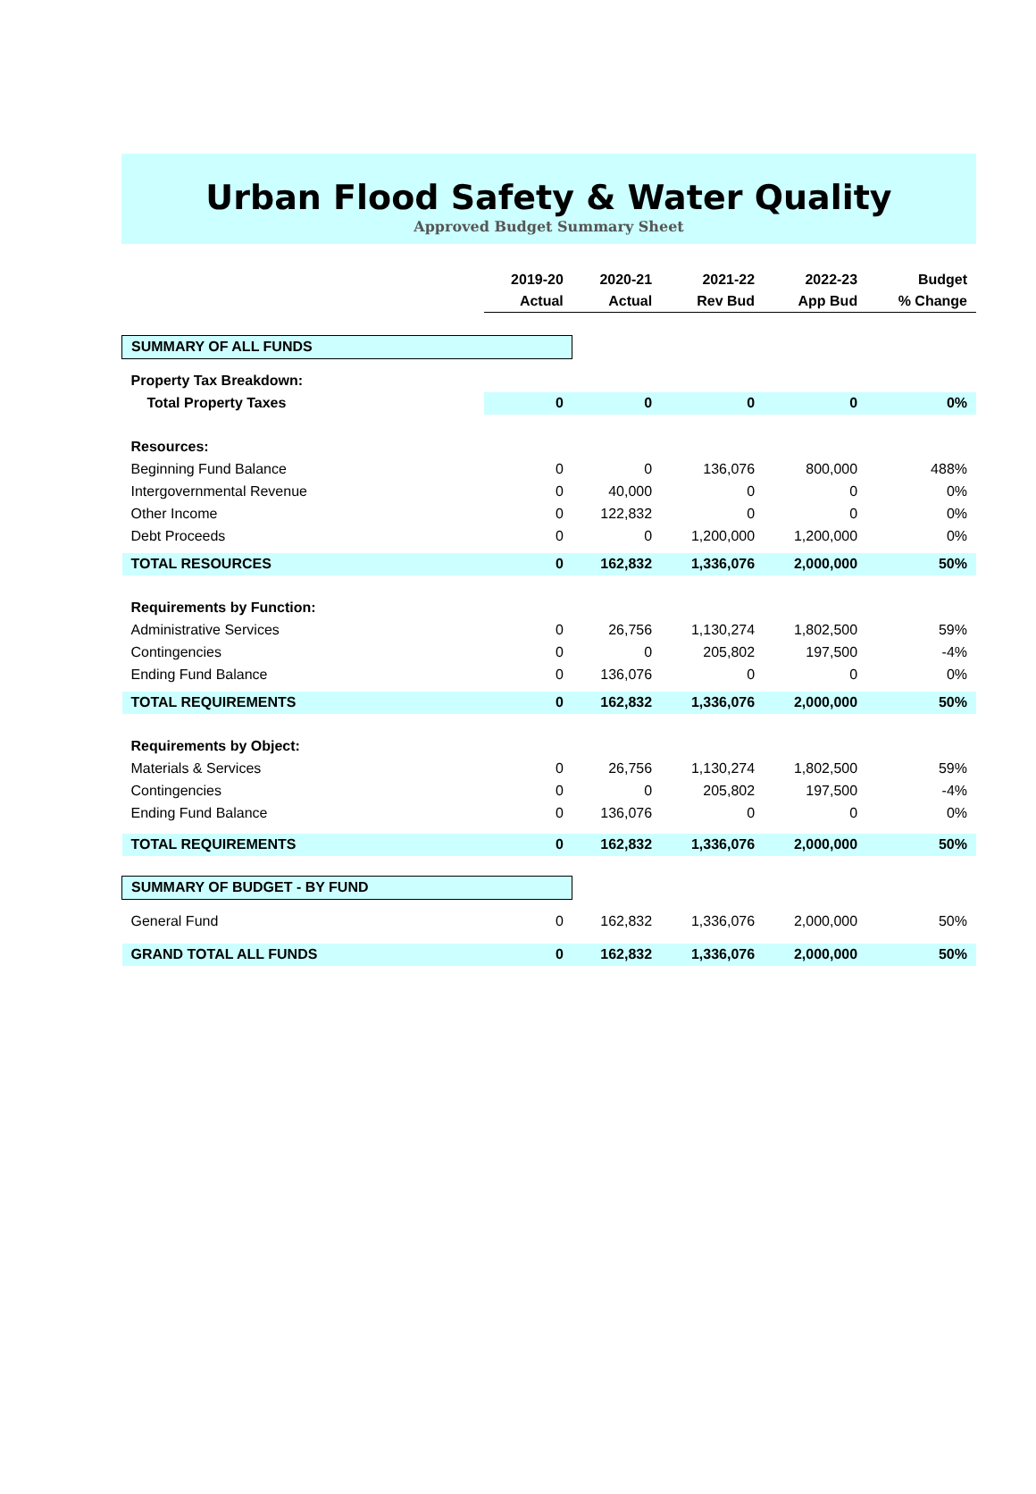Urban Flood Safety & Water Quality
Approved Budget Summary Sheet
| | 2019-20 Actual | 2020-21 Actual | 2021-22 Rev Bud | 2022-23 App Bud | Budget % Change |
| --- | --- | --- | --- | --- | --- |
| SUMMARY OF ALL FUNDS | | | | | |
| Property Tax Breakdown: | | | | | |
| Total Property Taxes | 0 | 0 | 0 | 0 | 0% |
| Resources: | | | | | |
| Beginning Fund Balance | 0 | 0 | 136,076 | 800,000 | 488% |
| Intergovernmental Revenue | 0 | 40,000 | 0 | 0 | 0% |
| Other Income | 0 | 122,832 | 0 | 0 | 0% |
| Debt Proceeds | 0 | 0 | 1,200,000 | 1,200,000 | 0% |
| TOTAL RESOURCES | 0 | 162,832 | 1,336,076 | 2,000,000 | 50% |
| Requirements by Function: | | | | | |
| Administrative Services | 0 | 26,756 | 1,130,274 | 1,802,500 | 59% |
| Contingencies | 0 | 0 | 205,802 | 197,500 | -4% |
| Ending Fund Balance | 0 | 136,076 | 0 | 0 | 0% |
| TOTAL REQUIREMENTS | 0 | 162,832 | 1,336,076 | 2,000,000 | 50% |
| Requirements by Object: | | | | | |
| Materials & Services | 0 | 26,756 | 1,130,274 | 1,802,500 | 59% |
| Contingencies | 0 | 0 | 205,802 | 197,500 | -4% |
| Ending Fund Balance | 0 | 136,076 | 0 | 0 | 0% |
| TOTAL REQUIREMENTS | 0 | 162,832 | 1,336,076 | 2,000,000 | 50% |
| SUMMARY OF BUDGET - BY FUND | | | | | |
| General Fund | 0 | 162,832 | 1,336,076 | 2,000,000 | 50% |
| GRAND TOTAL ALL FUNDS | 0 | 162,832 | 1,336,076 | 2,000,000 | 50% |